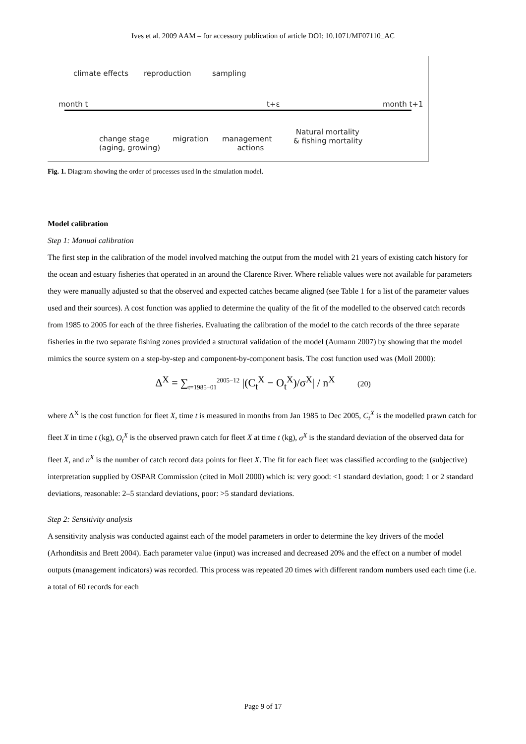Ives et al. 2009 AAM – for accessory publication of article DOI: 10.1071/MF07110_AC
climate effects reproduction sampling
month t t+ε month t+1
change stage
(aging, growing)
migration management
actions
Natural mortality
& fishing mortality
Fig. 1. Diagram showing the order of processes used in the simulation model.
Model calibration
Step 1: Manual calibration
The first step in the calibration of the model involved matching the output from the model with 21 years of existing catch history for the ocean and estuary fisheries that operated in an around the Clarence River. Where reliable values were not available for parameters they were manually adjusted so that the observed and expected catches became aligned (see Table 1 for a list of the parameter values used and their sources). A cost function was applied to determine the quality of the fit of the modelled to the observed catch records from 1985 to 2005 for each of the three fisheries. Evaluating the calibration of the model to the catch records of the three separate fisheries in the two separate fishing zones provided a structural validation of the model (Aumann 2007) by showing that the model mimics the source system on a step-by-step and component-by-component basis. The cost function used was (Moll 2000):
Δ<sup>X</sup> = ∑<sub>t=1985−01</sub><sup>2005−12</sup> |(C<sub>t</sub><sup>X</sup> − O<sub>t</sub><sup>X</sup>)/σ<sup>X</sup>| / n<sup>X</sup> (20)
where Δ<sup>X</sup> is the cost function for fleet X, time t is measured in months from Jan 1985 to Dec 2005, C<sub>t</sub><sup>X</sup> is the modelled prawn catch for fleet X in time t (kg), O<sub>t</sub><sup>X</sup> is the observed prawn catch for fleet X at time t (kg), σ<sup>X</sup> is the standard deviation of the observed data for fleet X, and n<sup>X</sup> is the number of catch record data points for fleet X. The fit for each fleet was classified according to the (subjective) interpretation supplied by OSPAR Commission (cited in Moll 2000) which is: very good: <1 standard deviation, good: 1 or 2 standard deviations, reasonable: 2–5 standard deviations, poor: >5 standard deviations.
Step 2: Sensitivity analysis
A sensitivity analysis was conducted against each of the model parameters in order to determine the key drivers of the model (Arhonditsis and Brett 2004). Each parameter value (input) was increased and decreased 20% and the effect on a number of model outputs (management indicators) was recorded. This process was repeated 20 times with different random numbers used each time (i.e. a total of 60 records for each
Page 9 of 17